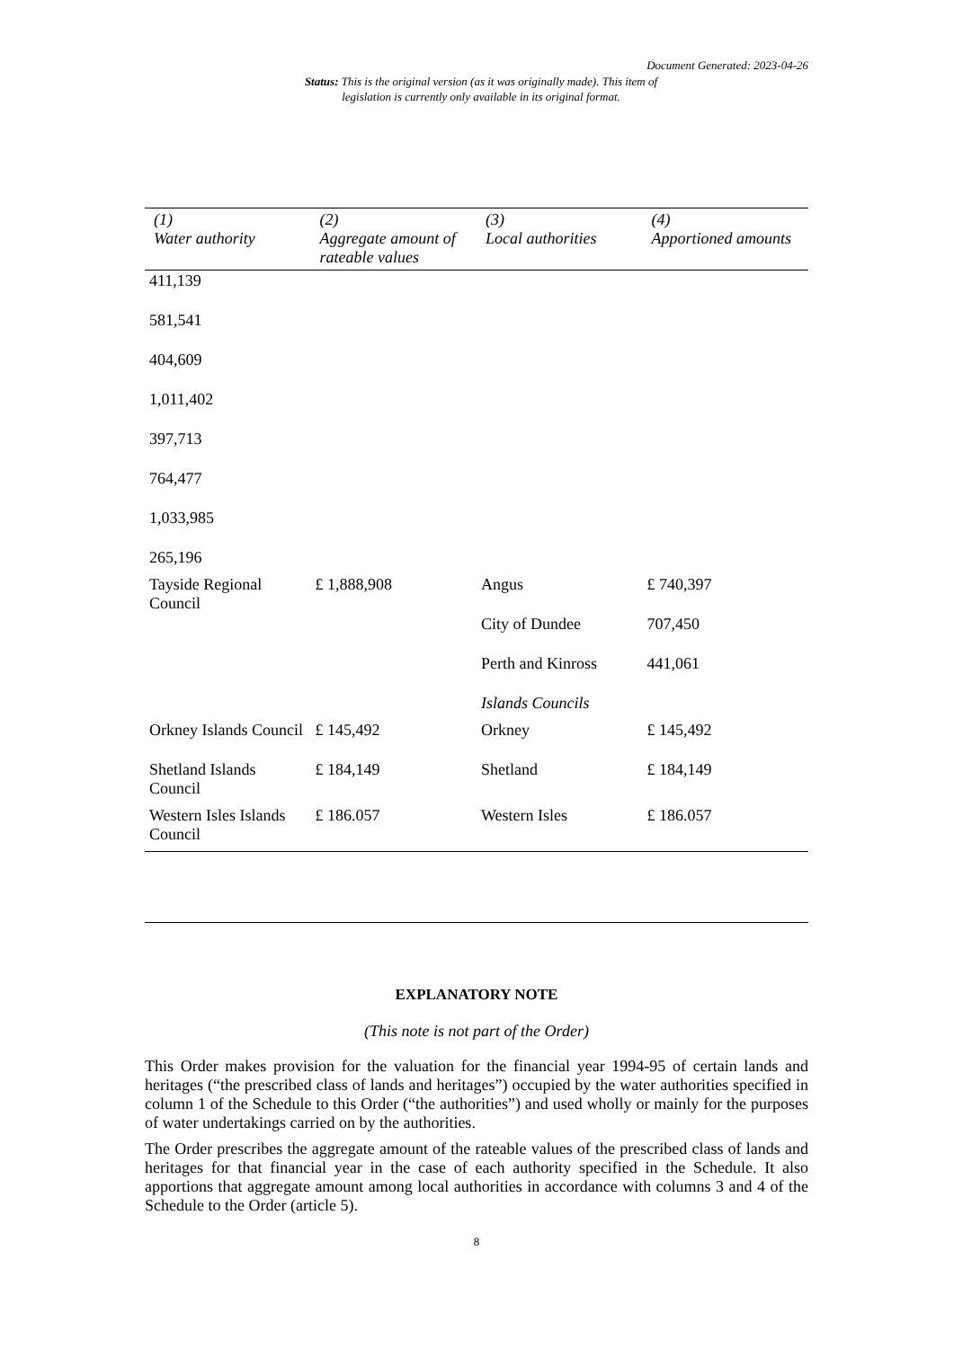Document Generated: 2023-04-26
Status: This is the original version (as it was originally made). This item of legislation is currently only available in its original format.
| (1) Water authority | (2) Aggregate amount of rateable values | (3) Local authorities | (4) Apportioned amounts |
| --- | --- | --- | --- |
| 411,139 | | | |
| 581,541 | | | |
| 404,609 | | | |
| 1,011,402 | | | |
| 397,713 | | | |
| 764,477 | | | |
| 1,033,985 | | | |
| 265,196 | | | |
| Tayside Regional Council | £ 1,888,908 | Angus | £ 740,397 |
| | | City of Dundee | 707,450 |
| | | Perth and Kinross | 441,061 |
| | | Islands Councils | |
| Orkney Islands Council | £ 145,492 | Orkney | £ 145,492 |
| Shetland Islands Council | £ 184,149 | Shetland | £ 184,149 |
| Western Isles Islands Council | £ 186.057 | Western Isles | £ 186.057 |
EXPLANATORY NOTE
(This note is not part of the Order)
This Order makes provision for the valuation for the financial year 1994-95 of certain lands and heritages (“the prescribed class of lands and heritages”) occupied by the water authorities specified in column 1 of the Schedule to this Order (“the authorities”) and used wholly or mainly for the purposes of water undertakings carried on by the authorities.
The Order prescribes the aggregate amount of the rateable values of the prescribed class of lands and heritages for that financial year in the case of each authority specified in the Schedule. It also apportions that aggregate amount among local authorities in accordance with columns 3 and 4 of the Schedule to the Order (article 5).
8